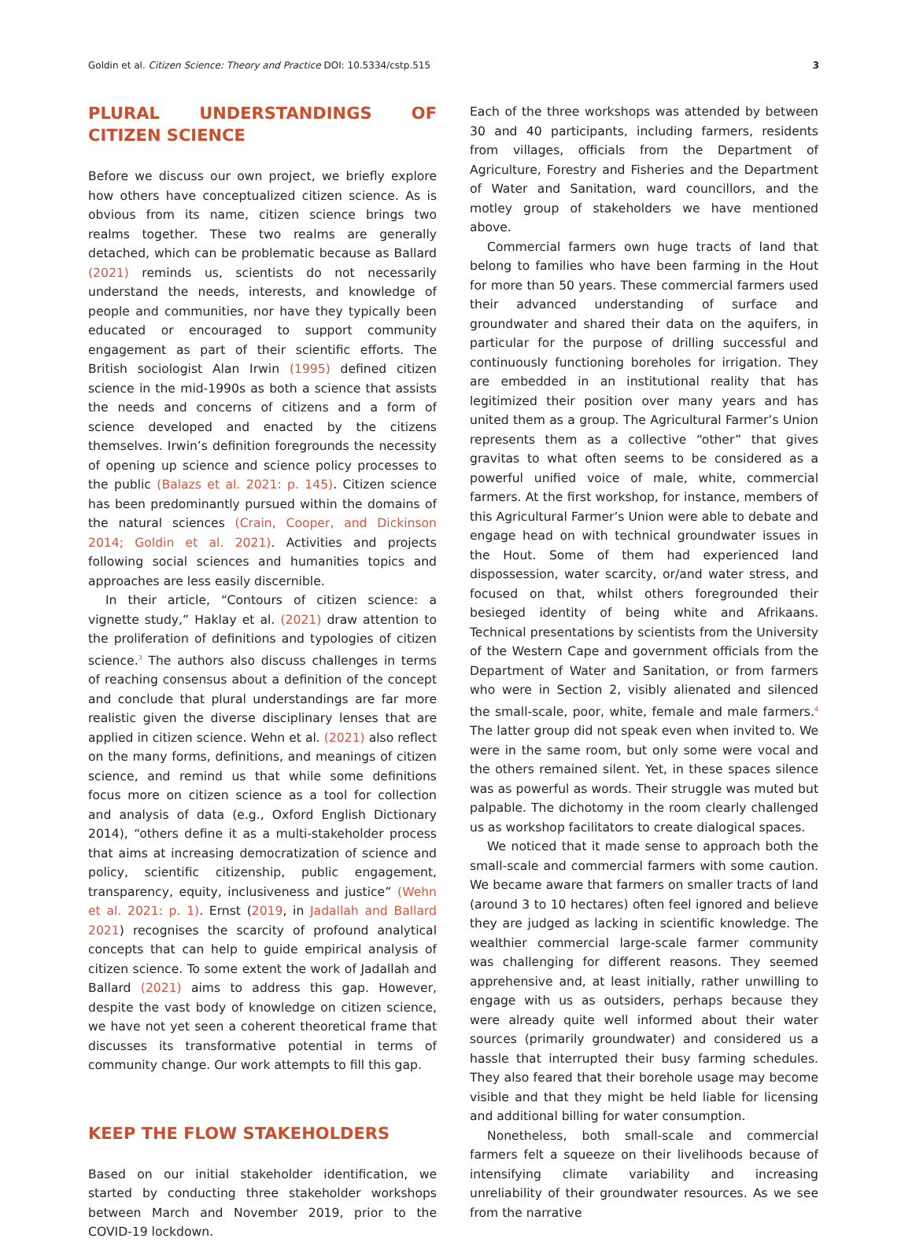Goldin et al. Citizen Science: Theory and Practice DOI: 10.5334/cstp.515 3
PLURAL UNDERSTANDINGS OF CITIZEN SCIENCE
Before we discuss our own project, we briefly explore how others have conceptualized citizen science. As is obvious from its name, citizen science brings two realms together. These two realms are generally detached, which can be problematic because as Ballard (2021) reminds us, scientists do not necessarily understand the needs, interests, and knowledge of people and communities, nor have they typically been educated or encouraged to support community engagement as part of their scientific efforts. The British sociologist Alan Irwin (1995) defined citizen science in the mid-1990s as both a science that assists the needs and concerns of citizens and a form of science developed and enacted by the citizens themselves. Irwin’s definition foregrounds the necessity of opening up science and science policy processes to the public (Balazs et al. 2021: p. 145). Citizen science has been predominantly pursued within the domains of the natural sciences (Crain, Cooper, and Dickinson 2014; Goldin et al. 2021). Activities and projects following social sciences and humanities topics and approaches are less easily discernible.
In their article, “Contours of citizen science: a vignette study,” Haklay et al. (2021) draw attention to the proliferation of definitions and typologies of citizen science.<sup>3</sup> The authors also discuss challenges in terms of reaching consensus about a definition of the concept and conclude that plural understandings are far more realistic given the diverse disciplinary lenses that are applied in citizen science. Wehn et al. (2021) also reflect on the many forms, definitions, and meanings of citizen science, and remind us that while some definitions focus more on citizen science as a tool for collection and analysis of data (e.g., Oxford English Dictionary 2014), “others define it as a multi-stakeholder process that aims at increasing democratization of science and policy, scientific citizenship, public engagement, transparency, equity, inclusiveness and justice” (Wehn et al. 2021: p. 1). Ernst (2019, in Jadallah and Ballard 2021) recognises the scarcity of profound analytical concepts that can help to guide empirical analysis of citizen science. To some extent the work of Jadallah and Ballard (2021) aims to address this gap. However, despite the vast body of knowledge on citizen science, we have not yet seen a coherent theoretical frame that discusses its transformative potential in terms of community change. Our work attempts to fill this gap.
KEEP THE FLOW STAKEHOLDERS
Based on our initial stakeholder identification, we started by conducting three stakeholder workshops between March and November 2019, prior to the COVID-19 lockdown.
Each of the three workshops was attended by between 30 and 40 participants, including farmers, residents from villages, officials from the Department of Agriculture, Forestry and Fisheries and the Department of Water and Sanitation, ward councillors, and the motley group of stakeholders we have mentioned above.
Commercial farmers own huge tracts of land that belong to families who have been farming in the Hout for more than 50 years. These commercial farmers used their advanced understanding of surface and groundwater and shared their data on the aquifers, in particular for the purpose of drilling successful and continuously functioning boreholes for irrigation. They are embedded in an institutional reality that has legitimized their position over many years and has united them as a group. The Agricultural Farmer’s Union represents them as a collective “other” that gives gravitas to what often seems to be considered as a powerful unified voice of male, white, commercial farmers. At the first workshop, for instance, members of this Agricultural Farmer’s Union were able to debate and engage head on with technical groundwater issues in the Hout. Some of them had experienced land dispossession, water scarcity, or/and water stress, and focused on that, whilst others foregrounded their besieged identity of being white and Afrikaans. Technical presentations by scientists from the University of the Western Cape and government officials from the Department of Water and Sanitation, or from farmers who were in Section 2, visibly alienated and silenced the small-scale, poor, white, female and male farmers.<sup>4</sup> The latter group did not speak even when invited to. We were in the same room, but only some were vocal and the others remained silent. Yet, in these spaces silence was as powerful as words. Their struggle was muted but palpable. The dichotomy in the room clearly challenged us as workshop facilitators to create dialogical spaces.
We noticed that it made sense to approach both the small-scale and commercial farmers with some caution. We became aware that farmers on smaller tracts of land (around 3 to 10 hectares) often feel ignored and believe they are judged as lacking in scientific knowledge. The wealthier commercial large-scale farmer community was challenging for different reasons. They seemed apprehensive and, at least initially, rather unwilling to engage with us as outsiders, perhaps because they were already quite well informed about their water sources (primarily groundwater) and considered us a hassle that interrupted their busy farming schedules. They also feared that their borehole usage may become visible and that they might be held liable for licensing and additional billing for water consumption.
Nonetheless, both small-scale and commercial farmers felt a squeeze on their livelihoods because of intensifying climate variability and increasing unreliability of their groundwater resources. As we see from the narrative